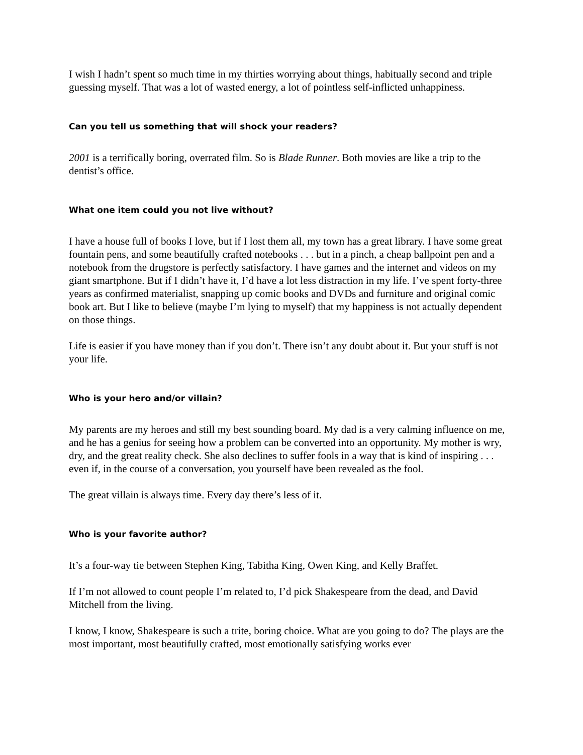I wish I hadn’t spent so much time in my thirties worrying about things, habitually second and triple guessing myself. That was a lot of wasted energy, a lot of pointless self-inflicted unhappiness.
Can you tell us something that will shock your readers?
2001 is a terrifically boring, overrated film. So is Blade Runner. Both movies are like a trip to the dentist’s office.
What one item could you not live without?
I have a house full of books I love, but if I lost them all, my town has a great library. I have some great fountain pens, and some beautifully crafted notebooks . . . but in a pinch, a cheap ballpoint pen and a notebook from the drugstore is perfectly satisfactory. I have games and the internet and videos on my giant smartphone. But if I didn’t have it, I’d have a lot less distraction in my life. I’ve spent forty-three years as confirmed materialist, snapping up comic books and DVDs and furniture and original comic book art. But I like to believe (maybe I’m lying to myself) that my happiness is not actually dependent on those things.
Life is easier if you have money than if you don’t. There isn’t any doubt about it. But your stuff is not your life.
Who is your hero and/or villain?
My parents are my heroes and still my best sounding board. My dad is a very calming influence on me, and he has a genius for seeing how a problem can be converted into an opportunity. My mother is wry, dry, and the great reality check. She also declines to suffer fools in a way that is kind of inspiring . . . even if, in the course of a conversation, you yourself have been revealed as the fool.
The great villain is always time. Every day there’s less of it.
Who is your favorite author?
It’s a four-way tie between Stephen King, Tabitha King, Owen King, and Kelly Braffet.
If I’m not allowed to count people I’m related to, I’d pick Shakespeare from the dead, and David Mitchell from the living.
I know, I know, Shakespeare is such a trite, boring choice. What are you going to do? The plays are the most important, most beautifully crafted, most emotionally satisfying works ever